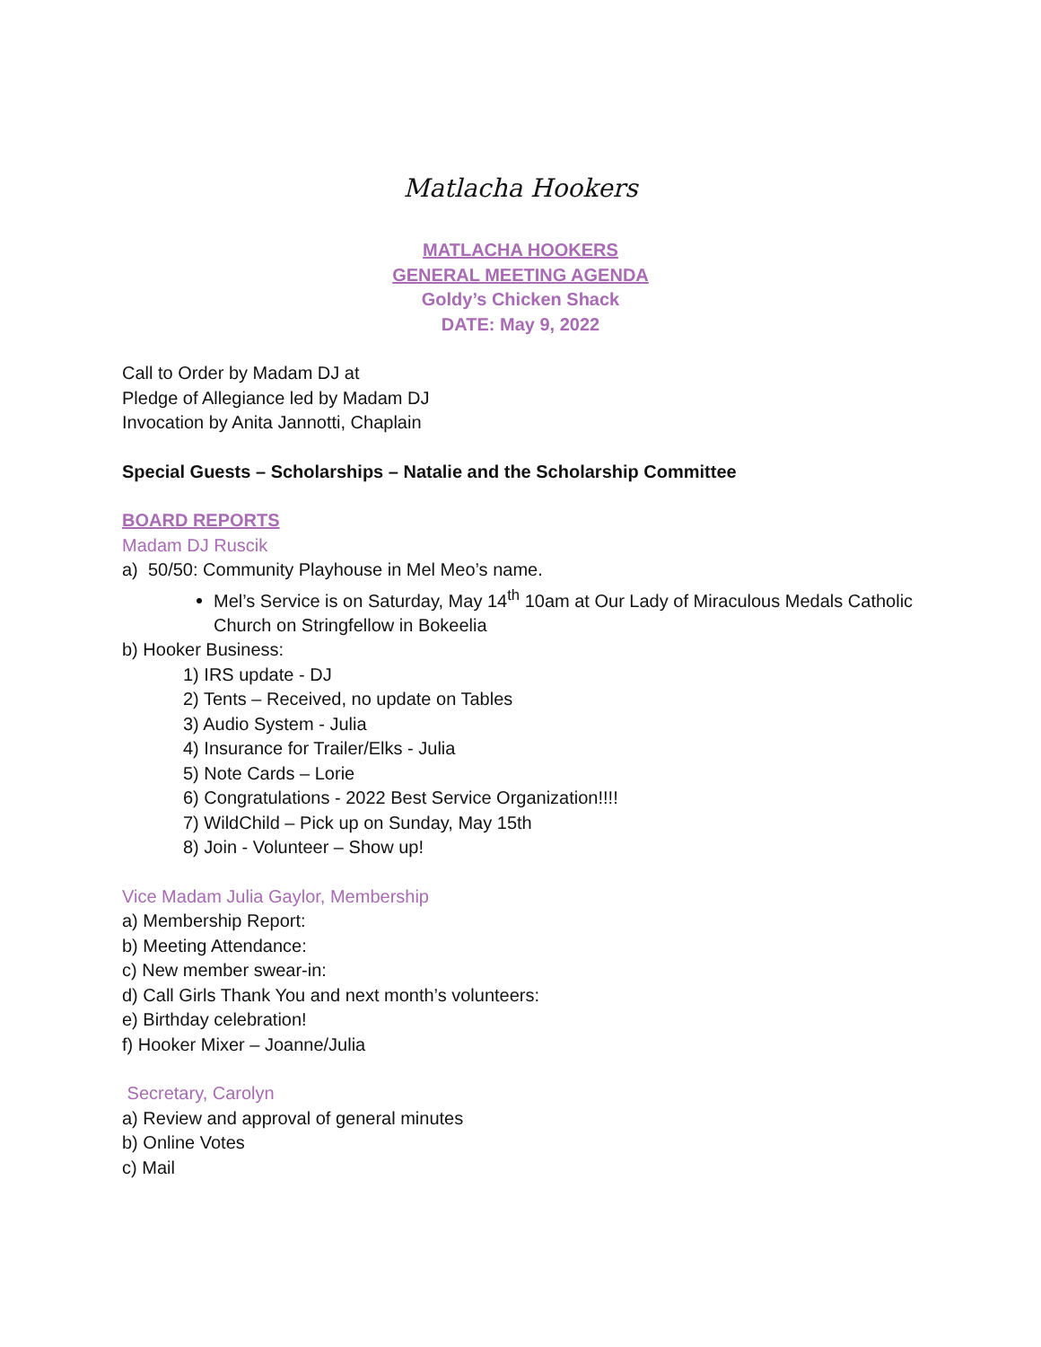Matlacha Hookers
MATLACHA HOOKERS
GENERAL MEETING AGENDA
Goldy’s Chicken Shack
DATE: May 9, 2022
Call to Order by Madam DJ at
Pledge of Allegiance led by Madam DJ
Invocation by Anita Jannotti, Chaplain
Special Guests – Scholarships – Natalie and the Scholarship Committee
BOARD REPORTS
Madam DJ Ruscik
a) 50/50: Community Playhouse in Mel Meo’s name.
Mel’s Service is on Saturday, May 14<sup>th</sup> 10am at Our Lady of Miraculous Medals Catholic Church on Stringfellow in Bokeelia
b) Hooker Business:
1) IRS update - DJ
2) Tents – Received, no update on Tables
3) Audio System - Julia
4) Insurance for Trailer/Elks - Julia
5) Note Cards – Lorie
6) Congratulations - 2022 Best Service Organization!!!!
7) WildChild – Pick up on Sunday, May 15th
8) Join - Volunteer – Show up!
Vice Madam Julia Gaylor, Membership
a) Membership Report:
b) Meeting Attendance:
c) New member swear-in:
d) Call Girls Thank You and next month’s volunteers:
e) Birthday celebration!
f) Hooker Mixer – Joanne/Julia
Secretary, Carolyn
a) Review and approval of general minutes
b) Online Votes
c) Mail